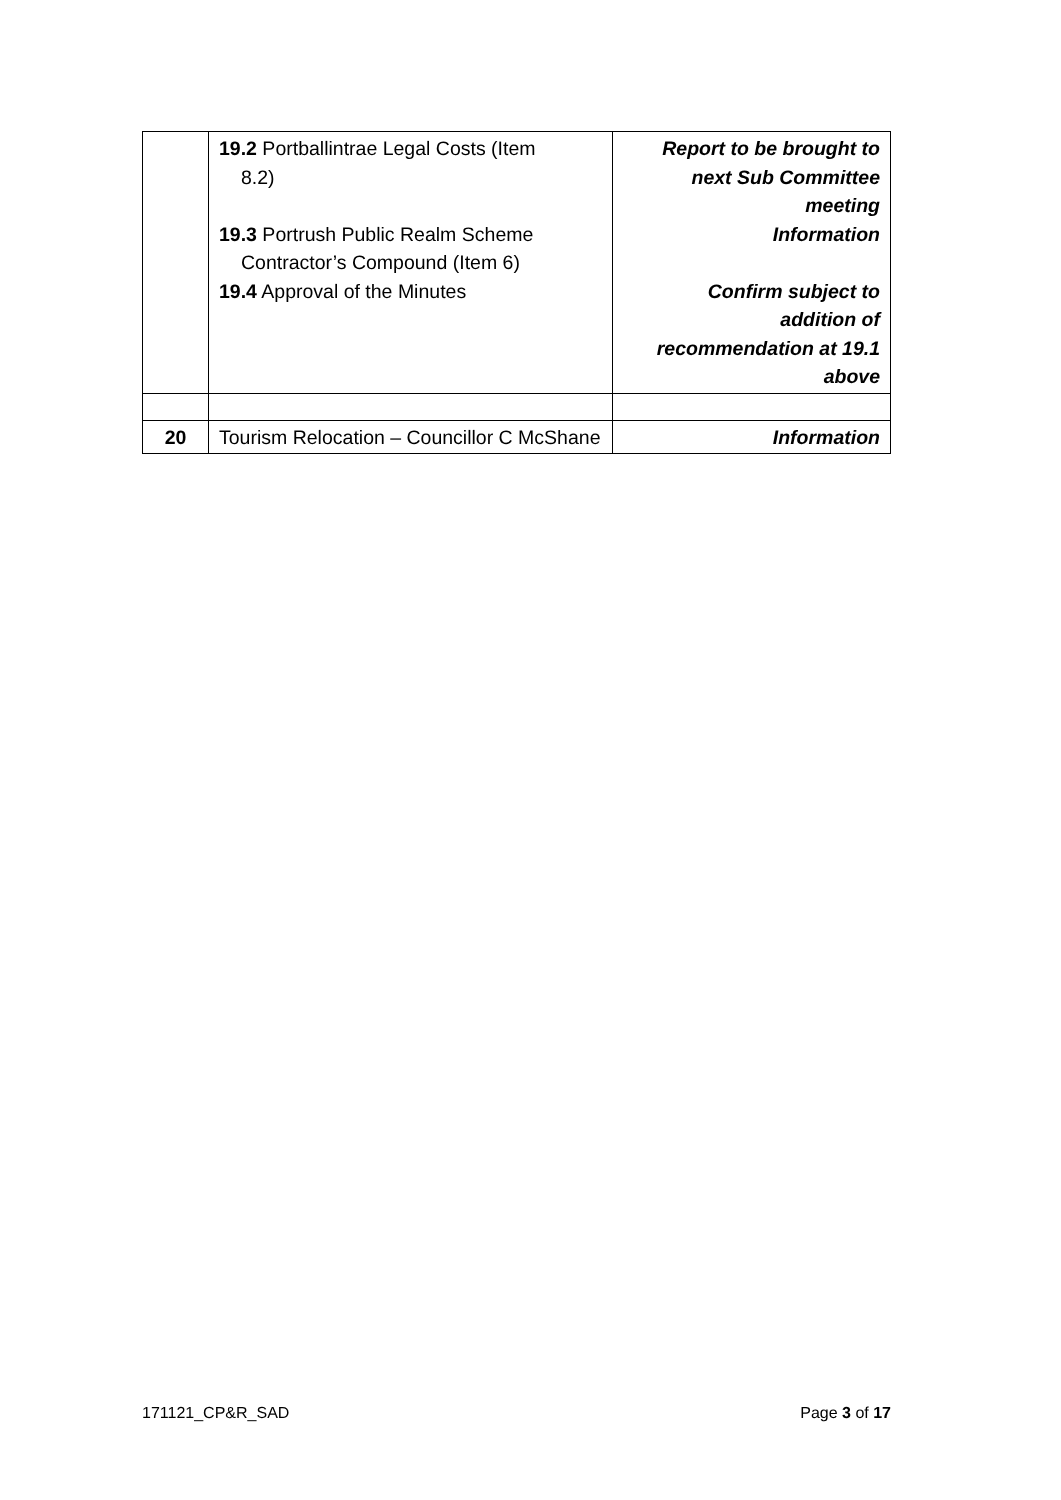| | 19.2 Portballintrae Legal Costs (Item 8.2) 19.3 Portrush Public Realm Scheme Contractor’s Compound (Item 6) 19.4 Approval of the Minutes | Report to be brought to next Sub Committee meeting Information Confirm subject to addition of recommendation at 19.1 above |
| 20 | Tourism Relocation – Councillor C McShane | Information |
171121_CP&R_SAD Page 3 of 17